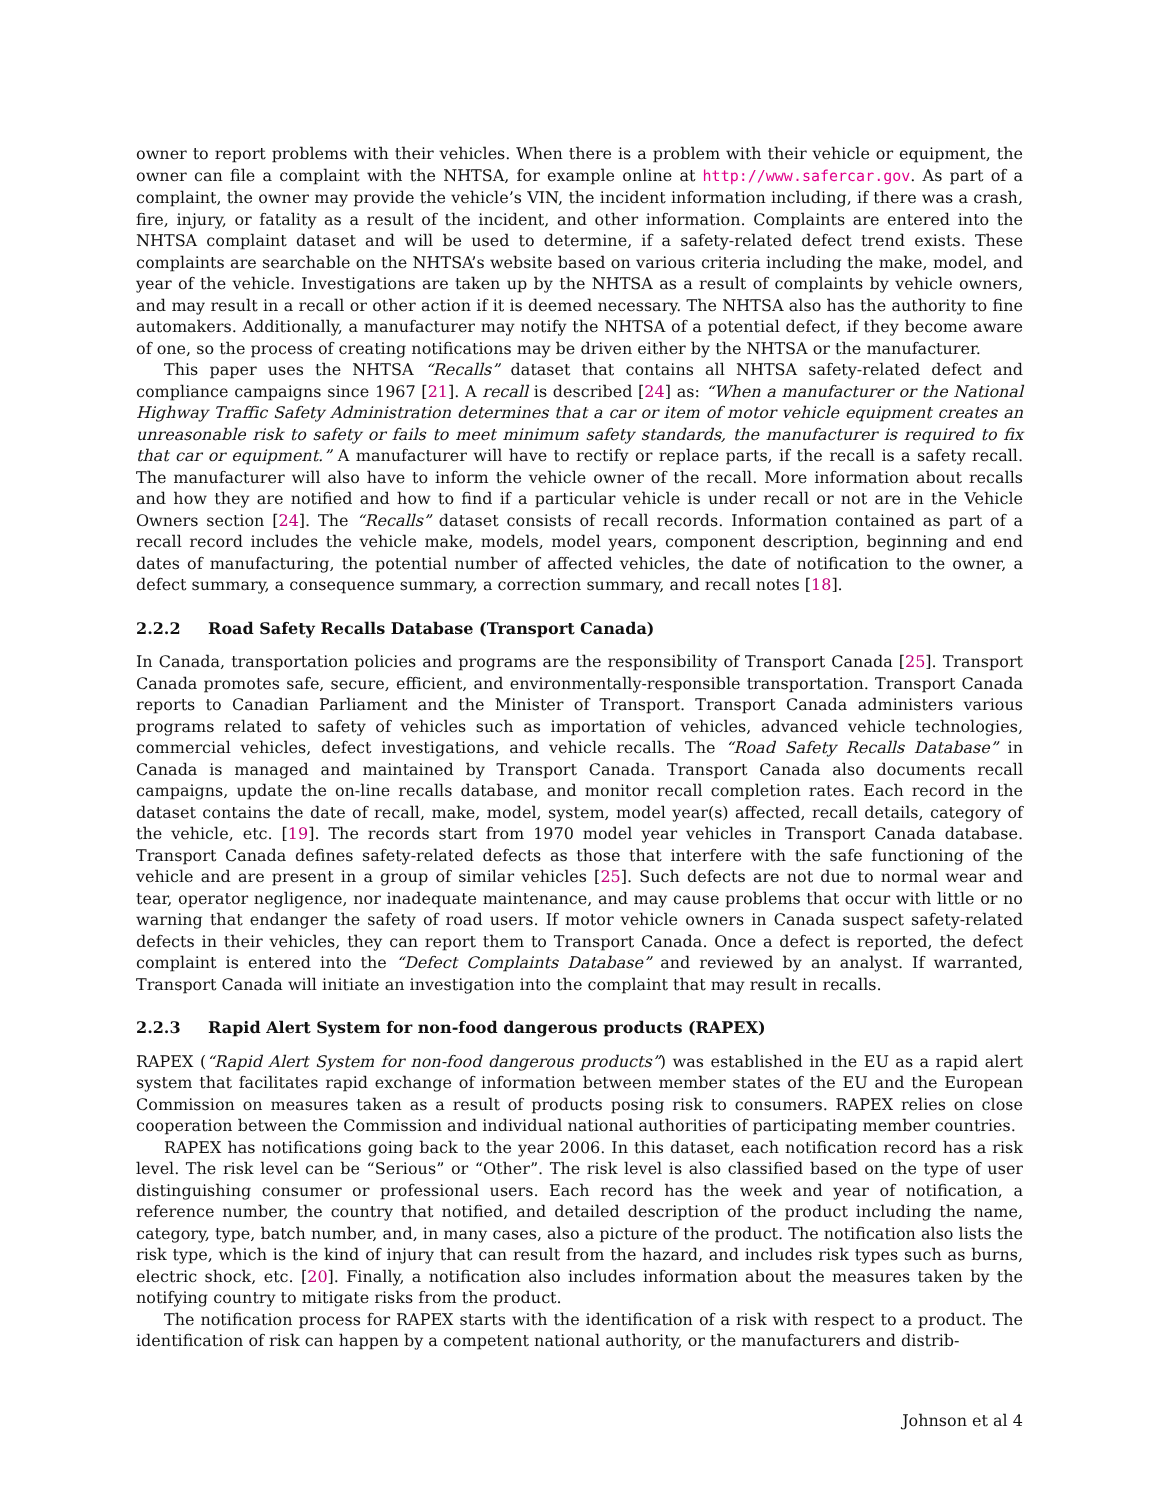owner to report problems with their vehicles. When there is a problem with their vehicle or equipment, the owner can file a complaint with the NHTSA, for example online at http://www.safercar.gov. As part of a complaint, the owner may provide the vehicle’s VIN, the incident information including, if there was a crash, fire, injury, or fatality as a result of the incident, and other information. Complaints are entered into the NHTSA complaint dataset and will be used to determine, if a safety-related defect trend exists. These complaints are searchable on the NHTSA’s website based on various criteria including the make, model, and year of the vehicle. Investigations are taken up by the NHTSA as a result of complaints by vehicle owners, and may result in a recall or other action if it is deemed necessary. The NHTSA also has the authority to fine automakers. Additionally, a manufacturer may notify the NHTSA of a potential defect, if they become aware of one, so the process of creating notifications may be driven either by the NHTSA or the manufacturer.
This paper uses the NHTSA “Recalls” dataset that contains all NHTSA safety-related defect and compliance campaigns since 1967 [21]. A recall is described [24] as: “When a manufacturer or the National Highway Traffic Safety Administration determines that a car or item of motor vehicle equipment creates an unreasonable risk to safety or fails to meet minimum safety standards, the manufacturer is required to fix that car or equipment.” A manufacturer will have to rectify or replace parts, if the recall is a safety recall. The manufacturer will also have to inform the vehicle owner of the recall. More information about recalls and how they are notified and how to find if a particular vehicle is under recall or not are in the Vehicle Owners section [24]. The “Recalls” dataset consists of recall records. Information contained as part of a recall record includes the vehicle make, models, model years, component description, beginning and end dates of manufacturing, the potential number of affected vehicles, the date of notification to the owner, a defect summary, a consequence summary, a correction summary, and recall notes [18].
2.2.2 Road Safety Recalls Database (Transport Canada)
In Canada, transportation policies and programs are the responsibility of Transport Canada [25]. Transport Canada promotes safe, secure, efficient, and environmentally-responsible transportation. Transport Canada reports to Canadian Parliament and the Minister of Transport. Transport Canada administers various programs related to safety of vehicles such as importation of vehicles, advanced vehicle technologies, commercial vehicles, defect investigations, and vehicle recalls. The “Road Safety Recalls Database” in Canada is managed and maintained by Transport Canada. Transport Canada also documents recall campaigns, update the on-line recalls database, and monitor recall completion rates. Each record in the dataset contains the date of recall, make, model, system, model year(s) affected, recall details, category of the vehicle, etc. [19]. The records start from 1970 model year vehicles in Transport Canada database. Transport Canada defines safety-related defects as those that interfere with the safe functioning of the vehicle and are present in a group of similar vehicles [25]. Such defects are not due to normal wear and tear, operator negligence, nor inadequate maintenance, and may cause problems that occur with little or no warning that endanger the safety of road users. If motor vehicle owners in Canada suspect safety-related defects in their vehicles, they can report them to Transport Canada. Once a defect is reported, the defect complaint is entered into the “Defect Complaints Database” and reviewed by an analyst. If warranted, Transport Canada will initiate an investigation into the complaint that may result in recalls.
2.2.3 Rapid Alert System for non-food dangerous products (RAPEX)
RAPEX (“Rapid Alert System for non-food dangerous products”) was established in the EU as a rapid alert system that facilitates rapid exchange of information between member states of the EU and the European Commission on measures taken as a result of products posing risk to consumers. RAPEX relies on close cooperation between the Commission and individual national authorities of participating member countries.
RAPEX has notifications going back to the year 2006. In this dataset, each notification record has a risk level. The risk level can be “Serious” or “Other”. The risk level is also classified based on the type of user distinguishing consumer or professional users. Each record has the week and year of notification, a reference number, the country that notified, and detailed description of the product including the name, category, type, batch number, and, in many cases, also a picture of the product. The notification also lists the risk type, which is the kind of injury that can result from the hazard, and includes risk types such as burns, electric shock, etc. [20]. Finally, a notification also includes information about the measures taken by the notifying country to mitigate risks from the product.
The notification process for RAPEX starts with the identification of a risk with respect to a product. The identification of risk can happen by a competent national authority, or the manufacturers and distrib-
Johnson et al 4